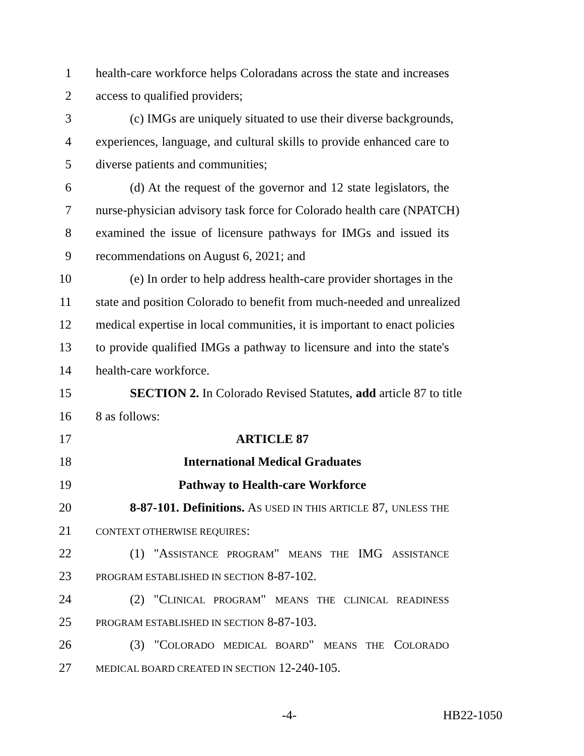1 health-care workforce helps Coloradans across the state and increases
2 access to qualified providers;
3 (c) IMGs are uniquely situated to use their diverse backgrounds,
4 experiences, language, and cultural skills to provide enhanced care to
5 diverse patients and communities;
6 (d) At the request of the governor and 12 state legislators, the
7 nurse-physician advisory task force for Colorado health care (NPATCH)
8 examined the issue of licensure pathways for IMGs and issued its
9 recommendations on August 6, 2021; and
10 (e) In order to help address health-care provider shortages in the
11 state and position Colorado to benefit from much-needed and unrealized
12 medical expertise in local communities, it is important to enact policies
13 to provide qualified IMGs a pathway to licensure and into the state's
14 health-care workforce.
15 SECTION 2. In Colorado Revised Statutes, add article 87 to title
16 8 as follows:
17 ARTICLE 87
18 International Medical Graduates
19 Pathway to Health-care Workforce
20 8-87-101. Definitions. AS USED IN THIS ARTICLE 87, UNLESS THE
21 CONTEXT OTHERWISE REQUIRES:
22 (1) "ASSISTANCE PROGRAM" MEANS THE IMG ASSISTANCE
23 PROGRAM ESTABLISHED IN SECTION 8-87-102.
24 (2) "CLINICAL PROGRAM" MEANS THE CLINICAL READINESS
25 PROGRAM ESTABLISHED IN SECTION 8-87-103.
26 (3) "COLORADO MEDICAL BOARD" MEANS THE COLORADO
27 MEDICAL BOARD CREATED IN SECTION 12-240-105.
-4- HB22-1050